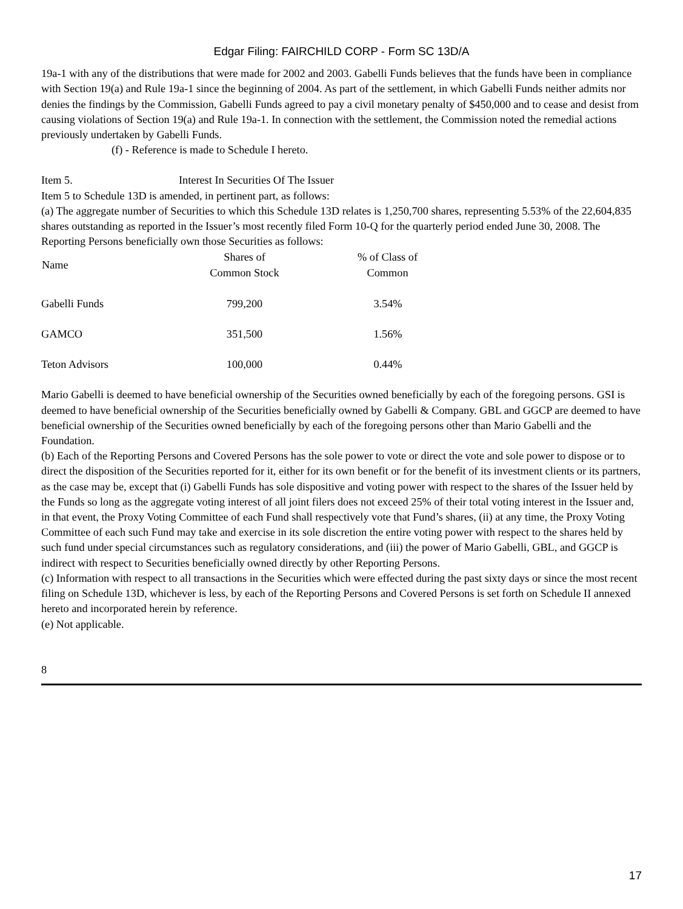Edgar Filing: FAIRCHILD CORP - Form SC 13D/A
19a-1 with any of the distributions that were made for 2002 and 2003. Gabelli Funds believes that the funds have been in compliance with Section 19(a) and Rule 19a-1 since the beginning of 2004. As part of the settlement, in which Gabelli Funds neither admits nor denies the findings by the Commission, Gabelli Funds agreed to pay a civil monetary penalty of $450,000 and to cease and desist from causing violations of Section 19(a) and Rule 19a-1. In connection with the settlement, the Commission noted the remedial actions previously undertaken by Gabelli Funds.
(f) - Reference is made to Schedule I hereto.
Item 5. Interest In Securities Of The Issuer
Item 5 to Schedule 13D is amended, in pertinent part, as follows:
(a) The aggregate number of Securities to which this Schedule 13D relates is 1,250,700 shares, representing 5.53% of the 22,604,835 shares outstanding as reported in the Issuer’s most recently filed Form 10-Q for the quarterly period ended June 30, 2008. The Reporting Persons beneficially own those Securities as follows:
| Name | Shares of Common Stock | % of Class of Common |
| --- | --- | --- |
| Gabelli Funds | 799,200 | 3.54% |
| GAMCO | 351,500 | 1.56% |
| Teton Advisors | 100,000 | 0.44% |
Mario Gabelli is deemed to have beneficial ownership of the Securities owned beneficially by each of the foregoing persons. GSI is deemed to have beneficial ownership of the Securities beneficially owned by Gabelli & Company. GBL and GGCP are deemed to have beneficial ownership of the Securities owned beneficially by each of the foregoing persons other than Mario Gabelli and the Foundation.
(b) Each of the Reporting Persons and Covered Persons has the sole power to vote or direct the vote and sole power to dispose or to direct the disposition of the Securities reported for it, either for its own benefit or for the benefit of its investment clients or its partners, as the case may be, except that (i) Gabelli Funds has sole dispositive and voting power with respect to the shares of the Issuer held by the Funds so long as the aggregate voting interest of all joint filers does not exceed 25% of their total voting interest in the Issuer and, in that event, the Proxy Voting Committee of each Fund shall respectively vote that Fund’s shares, (ii) at any time, the Proxy Voting Committee of each such Fund may take and exercise in its sole discretion the entire voting power with respect to the shares held by such fund under special circumstances such as regulatory considerations, and (iii) the power of Mario Gabelli, GBL, and GGCP is indirect with respect to Securities beneficially owned directly by other Reporting Persons.
(c) Information with respect to all transactions in the Securities which were effected during the past sixty days or since the most recent filing on Schedule 13D, whichever is less, by each of the Reporting Persons and Covered Persons is set forth on Schedule II annexed hereto and incorporated herein by reference.
(e) Not applicable.
8
17